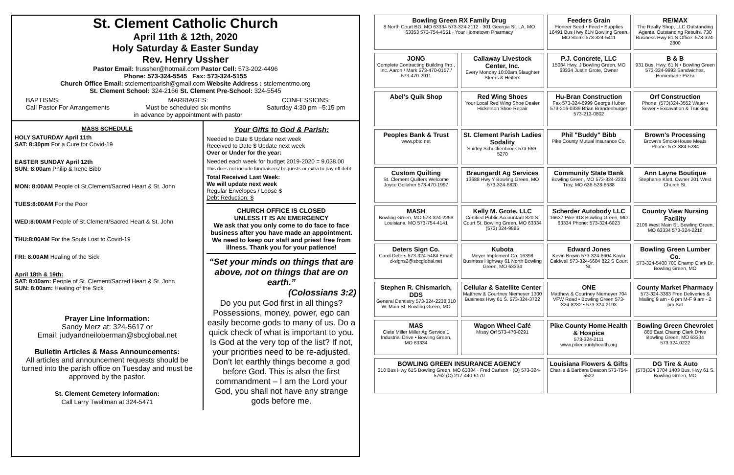St. Clement Catholic Church
April 11th & 12th, 2020
Holy Saturday & Easter Sunday
Rev. Henry Ussher
Pastor Email: frussher@hotmail.com Pastor Cell: 573-202-4496
Phone: 573-324-5545 Fax: 573-324-5155
Church Office Email: stclementparish@gmail.com Website Address : stclementmo.org
St. Clement School: 324-2166 St. Clement Pre-School: 324-5545
BAPTISMS:
Call Pastor For Arrangements
MARRIAGES:
Must be scheduled six months
in advance by appointment with pastor
CONFESSIONS:
Saturday 4:30 pm –5:15 pm
MASS SCHEDULE
HOLY SATURDAY April 11th
SAT: 8:30pm For a Cure for Covid-19
EASTER SUNDAY April 12th
SUN: 8:00am Philip & Irene Bibb
MON: 8:00AM People of St.Clement/Sacred Heart & St. John
TUES:8:00AM For the Poor
WED:8:00AM People of St.Clement/Sacred Heart & St. John
THU:8:00AM For the Souls Lost to Covid-19
FRI: 8:00AM Healing of the Sick
April 18th & 19th:
SAT: 8:00am: People of St. Clement/Sacred Heart & St. John
SUN: 8:00am: Healing of the Sick
Prayer Line Information:
Sandy Merz at: 324-5617 or
Email: judyandneiloberman@sbcglobal.net
Bulletin Articles & Mass Announcements:
All articles and announcement requests should be turned into the parish office on Tuesday and must be approved by the pastor.
St. Clement Cemetery Information:
Call Larry Twellman at 324-5471
Your Gifts to God & Parish:
Needed to Date $ Update next week
Received to Date $ Update next week
Over or Under for the year:
Needed each week for budget 2019-2020 = 9,038.00
This does not include fundraisers/ bequests or extra to pay off debt
Total Received Last Week:
We will update next week
Regular Envelopes / Loose $
Debt Reduction: $
CHURCH OFFICE IS CLOSED
UNLESS IT IS AN EMERGENCY
We ask that you only come to do face to face business after you have made an appointment. We need to keep our staff and priest free from illness. Thank you for your patience!
“Set your minds on things that are above, not on things that are on earth.”
(Colossians 3:2)
Do you put God first in all things? Possessions, money, power, ego can easily become gods to many of us. Do a quick check of what is important to you. Is God at the very top of the list? If not, your priorities need to be re-adjusted. Don’t let earthly things become a god before God. This is also the first commandment – I am the Lord your God, you shall not have any strange gods before me.
Bowling Green RX Family Drug
8 North Court BG, MO 63334 573-324-2112 · 301 Georgia St. LA, MO 63353 573-754-4551 · Your Hometown Pharmacy
Feeders Grain
Pioneer Seed • Feed • Supplies 16491 Bus Hwy 61N Bowling Green, MO Store: 573-324-5411
RE/MAX
The Realty Shop, LLC Outstanding Agents. Outstanding Results. 730 Business Hwy 61 S Office: 573-324-2800
JONG
Complete Contracting Building Pro., Inc. Aaron / Mark 573-470-0157 / 573-470-2911
Callaway Livestock Center, Inc.
Every Monday 10:00am Slaughter Steers & Heifers
P.J. Concrete, LLC
15084 Hwy. J Bowling Green, MO 63334 Justin Grote, Owner
B & B
931 Bus. Hwy. 61 N • Bowling Green 573-324-9993 Sandwiches, Homemade Pizza
Abel's Quik Shop
Red Wing Shoes
Your Local Red Wing Shoe Dealer Hickerson Shoe Repair
Hu-Bran Construction
Fax 573-324-6999 George Huber 573-216-0339 Brian Brandenburger 573-213-0802
Orf Construction
Phone: (573)324-3552 Water • Sewer • Excavation & Trucking
Peoples Bank & Trust
www.pbtc.net
St. Clement Parish Ladies Sodality
Shirley Schuckenbrock 573-669-5270
Phil "Buddy" Bibb
Pike County Mutual Insurance Co.
Brown's Processing
Brown's SmokeHouse Meats Phone: 573-384-5284
Custom Quilting
St. Clement Quilters Welcome Joyce Gollaher 573-470-1997
Braungardt Ag Services
13688 Hwy Y Bowling Green, MO 573-324-6820
Community State Bank
Bowling Green, MO 573-324-2233 Troy, MO 636-528-6688
Ann Layne Boutique
Stephanie Klott, Owner 201 West Church St.
MASH
Bowling Green, MO 573-324-2259 Louisiana, MO 573-754-4141
Kelly M. Grote, LLC
Certified Public Accountant 820 S. Court St. Bowling Green, MO 63334 (573) 324-9885
Scherder Autobody LLC
16637 Pike 318 Bowling Green, MO 63334 Phone: 573-324-6023
Country View Nursing Facility
2106 West Main St. Bowling Green, MO 63334 573-324-2216
Deters Sign Co.
Carol Deters 573-324-5484 Email: d-signs2@sbcglobal.net
Kubota
Meyer Implement Co. 16398 Business Highway 61 North Bowling Green, MO 63334
Edward Jones
Kevin Brown 573-324-6604 Kayla Caldwell 573-324-6604 822 S Court St.
Bowling Green Lumber Co.
573-324-5400 700 Champ Clark Dr, Bowling Green, MO
Stephen R. Chismarich, DDS
General Dentistry 573-324-2238 310 W. Main St. Bowling Green, MO
Cellular & Satellite Center
Matthew & Courtney Niemeyer 1300 Business Hwy 61 S. 573-324-3722
ONE
Matthew & Courtney Niemeyer 704 VFW Road • Bowling Green 573-324-8282 • 573-324-2193
County Market Pharmacy
573-324-3383 Free Deliveries & Mailing 9 am - 6 pm M-F 9 am - 2 pm Sat
MAS
Clete Miller Miller Ag Service 1 Industrial Drive • Bowling Green, MO 63334
Wagon Wheel Café
Missy Orf 573-470-0291
Pike County Home Health & Hospice
573-324-2111 www.pikecountyhealth.org
Bowling Green Chevrolet
885 East Champ Clark Drive Bowling Green, MO 63334 573.324.0222
BOWLING GREEN INSURANCE AGENCY
310 Bus Hwy 61S Bowling Green, MO 63334 · Fred Carlson · (O) 573-324-5762 (C) 217-440-6170
Louisiana Flowers & Gifts
Charlie & Barbara Deacon 573-754-5522
DG Tire & Auto
(573)324 3704 1403 Bus. Hwy 61 S. Bowling Green, MO